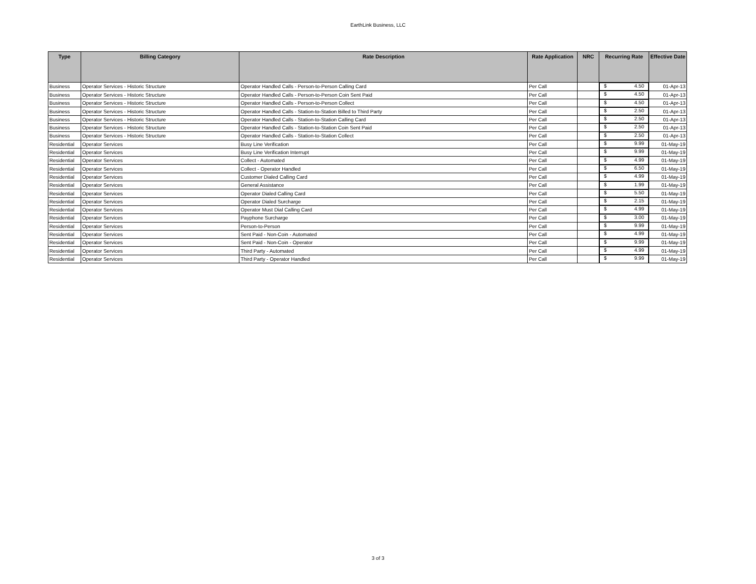EarthLink Business, LLC
| Type | Billing Category | Rate Description | Rate Application | NRC | Recurring Rate | Effective Date |
| --- | --- | --- | --- | --- | --- | --- |
| Business | Operator Services - Historic Structure | Operator Handled Calls - Person-to-Person Calling Card | Per Call | | $ 4.50 | 01-Apr-13 |
| Business | Operator Services - Historic Structure | Operator Handled Calls - Person-to-Person Coin Sent Paid | Per Call | | $ 4.50 | 01-Apr-13 |
| Business | Operator Services - Historic Structure | Operator Handled Calls - Person-to-Person Collect | Per Call | | $ 4.50 | 01-Apr-13 |
| Business | Operator Services - Historic Structure | Operator Handled Calls - Station-to-Station Billed to Third Party | Per Call | | $ 2.50 | 01-Apr-13 |
| Business | Operator Services - Historic Structure | Operator Handled Calls - Station-to-Station Calling Card | Per Call | | $ 2.50 | 01-Apr-13 |
| Business | Operator Services - Historic Structure | Operator Handled Calls - Station-to-Station Coin Sent Paid | Per Call | | $ 2.50 | 01-Apr-13 |
| Business | Operator Services - Historic Structure | Operator Handled Calls - Station-to-Station Collect | Per Call | | $ 2.50 | 01-Apr-13 |
| Residential | Operator Services | Busy Line Verification | Per Call | | $ 9.99 | 01-May-19 |
| Residential | Operator Services | Busy Line Verification Interrupt | Per Call | | $ 9.99 | 01-May-19 |
| Residential | Operator Services | Collect - Automated | Per Call | | $ 4.99 | 01-May-19 |
| Residential | Operator Services | Collect - Operator Handled | Per Call | | $ 6.50 | 01-May-19 |
| Residential | Operator Services | Customer Dialed Calling Card | Per Call | | $ 4.99 | 01-May-19 |
| Residential | Operator Services | General Assistance | Per Call | | $ 1.99 | 01-May-19 |
| Residential | Operator Services | Operator Dialed Calling Card | Per Call | | $ 5.50 | 01-May-19 |
| Residential | Operator Services | Operator Dialed Surcharge | Per Call | | $ 2.15 | 01-May-19 |
| Residential | Operator Services | Operator Must Dial Calling Card | Per Call | | $ 4.99 | 01-May-19 |
| Residential | Operator Services | Payphone Surcharge | Per Call | | $ 3.00 | 01-May-19 |
| Residential | Operator Services | Person-to-Person | Per Call | | $ 9.99 | 01-May-19 |
| Residential | Operator Services | Sent Paid - Non-Coin - Automated | Per Call | | $ 4.99 | 01-May-19 |
| Residential | Operator Services | Sent Paid - Non-Coin - Operator | Per Call | | $ 9.99 | 01-May-19 |
| Residential | Operator Services | Third Party - Automated | Per Call | | $ 4.99 | 01-May-19 |
| Residential | Operator Services | Third Party - Operator Handled | Per Call | | $ 9.99 | 01-May-19 |
3 of 3